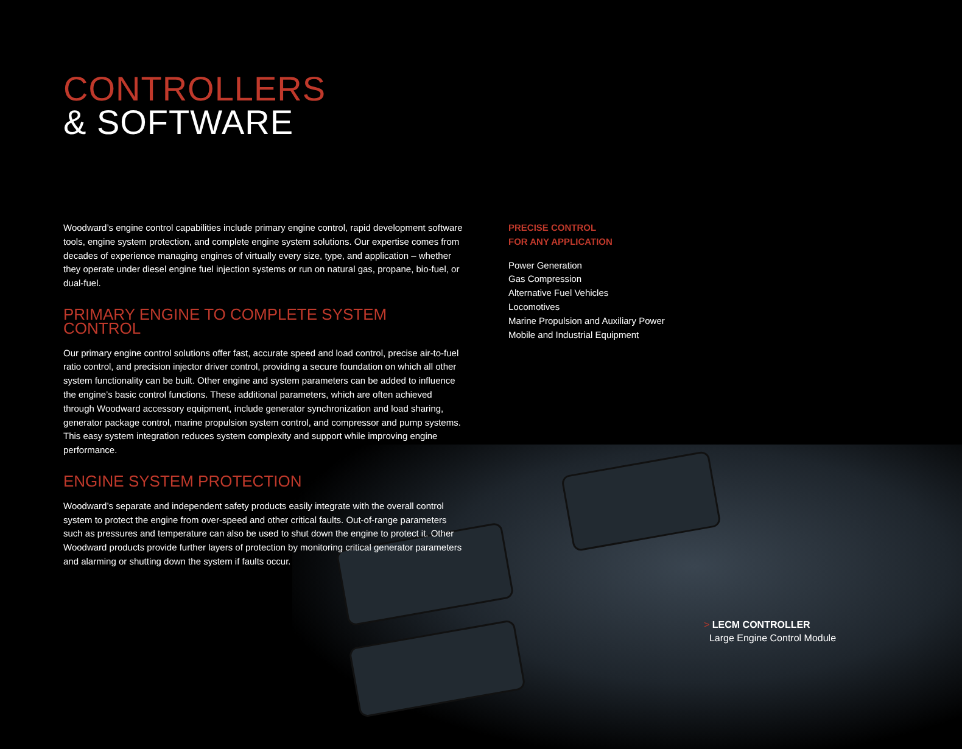CONTROLLERS
& SOFTWARE
Woodward’s engine control capabilities include primary engine control, rapid development software tools, engine system protection, and complete engine system solutions. Our expertise comes from decades of experience managing engines of virtually every size, type, and application – whether they operate under diesel engine fuel injection systems or run on natural gas, propane, bio-fuel, or dual-fuel.
PRIMARY ENGINE TO COMPLETE SYSTEM CONTROL
Our primary engine control solutions offer fast, accurate speed and load control, precise air-to-fuel ratio control, and precision injector driver control, providing a secure foundation on which all other system functionality can be built. Other engine and system parameters can be added to influence the engine’s basic control functions. These additional parameters, which are often achieved through Woodward accessory equipment, include generator synchronization and load sharing, generator package control, marine propulsion system control, and compressor and pump systems. This easy system integration reduces system complexity and support while improving engine performance.
ENGINE SYSTEM PROTECTION
Woodward’s separate and independent safety products easily integrate with the overall control system to protect the engine from over-speed and other critical faults. Out-of-range parameters such as pressures and temperature can also be used to shut down the engine to protect it. Other Woodward products provide further layers of protection by monitoring critical generator parameters and alarming or shutting down the system if faults occur.
PRECISE CONTROL
FOR ANY APPLICATION
Power Generation
Gas Compression
Alternative Fuel Vehicles
Locomotives
Marine Propulsion and Auxiliary Power
Mobile and Industrial Equipment
> LECM CONTROLLER
Large Engine Control Module